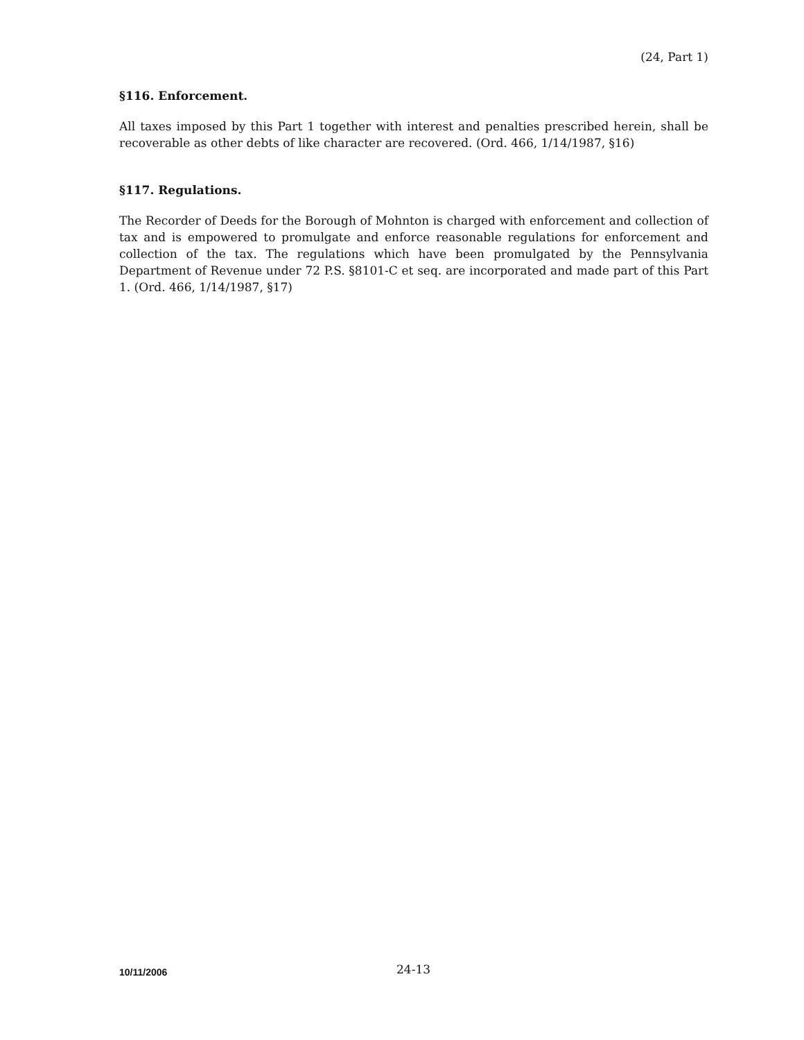(24, Part 1)
§116. Enforcement.
All taxes imposed by this Part 1 together with interest and penalties prescribed herein, shall be recoverable as other debts of like character are recovered. (Ord. 466, 1/14/1987, §16)
§117. Regulations.
The Recorder of Deeds for the Borough of Mohnton is charged with enforcement and collection of tax and is empowered to promulgate and enforce reasonable regulations for enforcement and collection of the tax. The regulations which have been promulgated by the Pennsylvania Department of Revenue under 72 P.S. §8101-C et seq. are incorporated and made part of this Part 1. (Ord. 466, 1/14/1987, §17)
10/11/2006 24-13